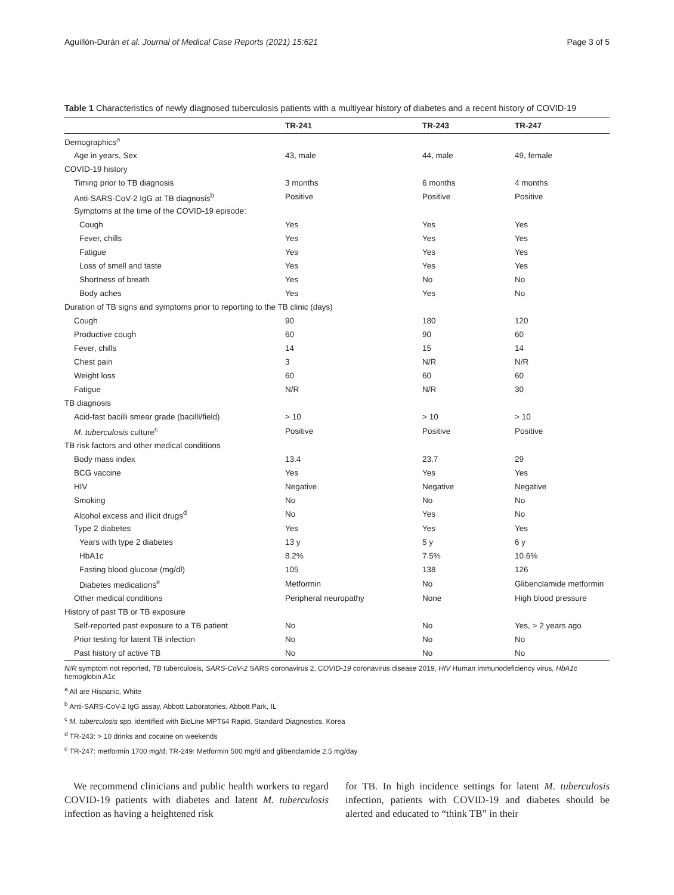Aguillón-Durán et al. Journal of Medical Case Reports (2021) 15:621 Page 3 of 5
Table 1 Characteristics of newly diagnosed tuberculosis patients with a multiyear history of diabetes and a recent history of COVID-19
| | TR-241 | TR-243 | TR-247 |
| --- | --- | --- | --- |
| Demographics<sup>a</sup> | | | |
| Age in years, Sex | 43, male | 44, male | 49, female |
| COVID-19 history | | | |
| Timing prior to TB diagnosis | 3 months | 6 months | 4 months |
| Anti-SARS-CoV-2 IgG at TB diagnosis<sup>b</sup> | Positive | Positive | Positive |
| Symptoms at the time of the COVID-19 episode: | | | |
| Cough | Yes | Yes | Yes |
| Fever, chills | Yes | Yes | Yes |
| Fatigue | Yes | Yes | Yes |
| Loss of smell and taste | Yes | Yes | Yes |
| Shortness of breath | Yes | No | No |
| Body aches | Yes | Yes | No |
| Duration of TB signs and symptoms prior to reporting to the TB clinic (days) | | | |
| Cough | 90 | 180 | 120 |
| Productive cough | 60 | 90 | 60 |
| Fever, chills | 14 | 15 | 14 |
| Chest pain | 3 | N/R | N/R |
| Weight loss | 60 | 60 | 60 |
| Fatigue | N/R | N/R | 30 |
| TB diagnosis | | | |
| Acid-fast bacilli smear grade (bacilli/field) | > 10 | > 10 | > 10 |
| M. tuberculosis culture<sup>c</sup> | Positive | Positive | Positive |
| TB risk factors and other medical conditions | | | |
| Body mass index | 13.4 | 23.7 | 29 |
| BCG vaccine | Yes | Yes | Yes |
| HIV | Negative | Negative | Negative |
| Smoking | No | No | No |
| Alcohol excess and illicit drugs<sup>d</sup> | No | Yes | No |
| Type 2 diabetes | Yes | Yes | Yes |
| Years with type 2 diabetes | 13 y | 5 y | 6 y |
| HbA1c | 8.2% | 7.5% | 10.6% |
| Fasting blood glucose (mg/dl) | 105 | 138 | 126 |
| Diabetes medications<sup>e</sup> | Metformin | No | Glibenclamide metformin |
| Other medical conditions | Peripheral neuropathy | None | High blood pressure |
| History of past TB or TB exposure | | | |
| Self-reported past exposure to a TB patient | No | No | Yes, > 2 years ago |
| Prior testing for latent TB infection | No | No | No |
| Past history of active TB | No | No | No |
N/R symptom not reported, TB tuberculosis, SARS-CoV-2 SARS coronavirus 2, COVID-19 coronavirus disease 2019, HIV Human immunodeficiency virus, HbA1c hemoglobin A1c
<sup>a</sup> All are Hispanic, White
<sup>b</sup> Anti-SARS-CoV-2 IgG assay, Abbott Laboratories, Abbott Park, IL
<sup>c</sup> M. tuberculosis spp. identified with BioLine MPT64 Rapid, Standard Diagnostics, Korea
<sup>d</sup> TR-243: > 10 drinks and cocaine on weekends
<sup>e</sup> TR-247: metformin 1700 mg/d; TR-249: Metformin 500 mg/d and glibenclamide 2.5 mg/day
We recommend clinicians and public health workers to regard COVID-19 patients with diabetes and latent M. tuberculosis infection as having a heightened risk
for TB. In high incidence settings for latent M. tuberculosis infection, patients with COVID-19 and diabetes should be alerted and educated to “think TB” in their